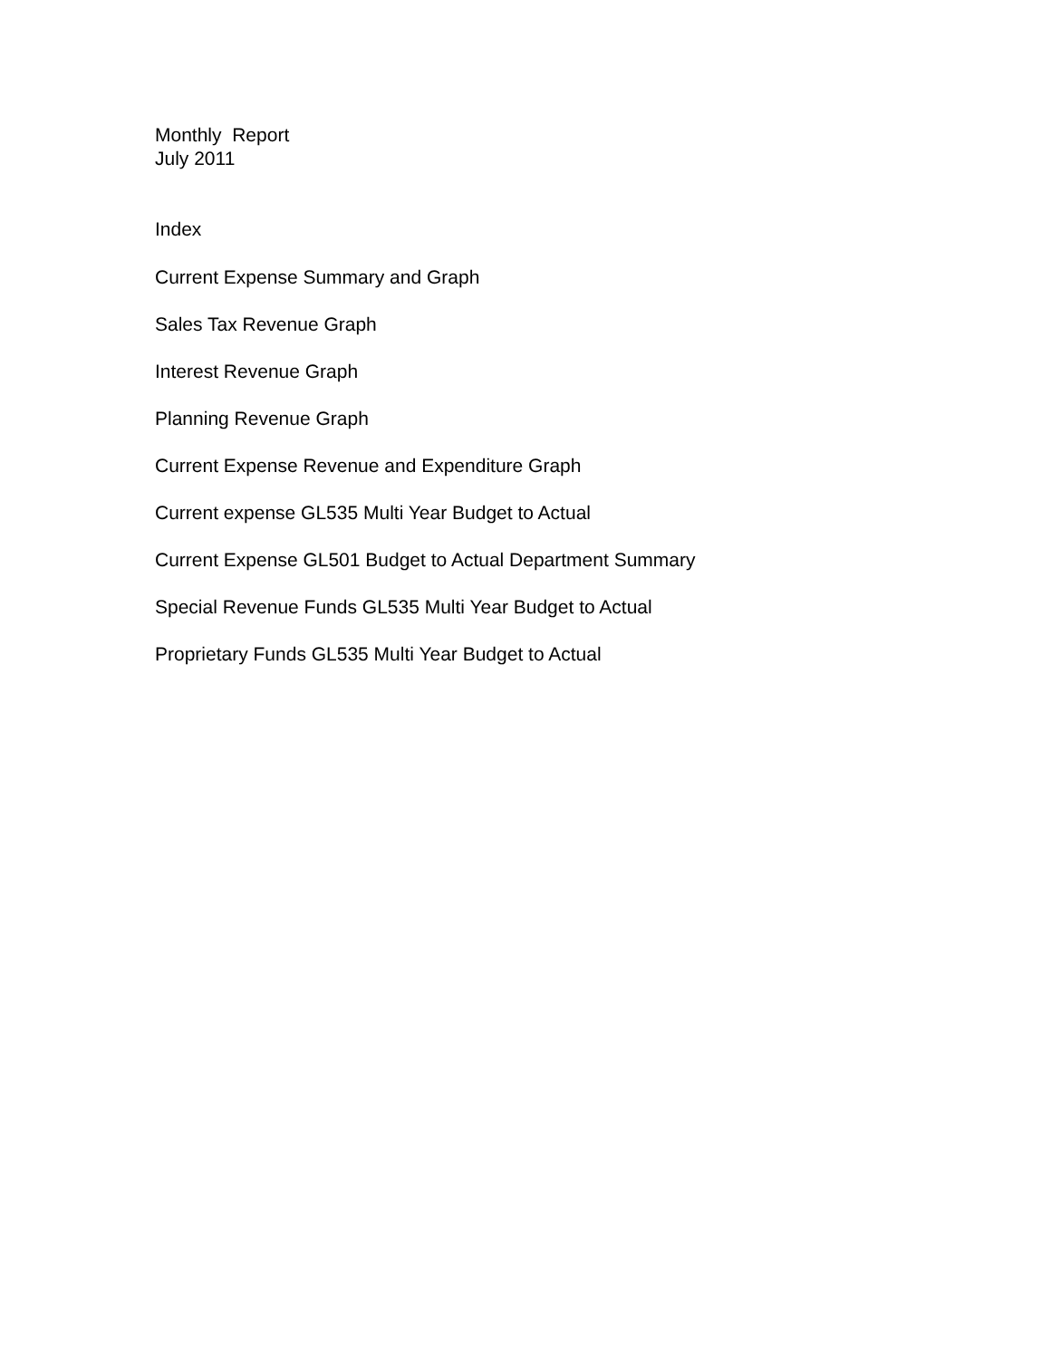Monthly Report
July 2011
Index
Current Expense Summary and Graph
Sales Tax Revenue Graph
Interest Revenue Graph
Planning Revenue Graph
Current Expense Revenue and Expenditure Graph
Current expense GL535 Multi Year Budget to Actual
Current Expense GL501 Budget to Actual Department Summary
Special Revenue Funds GL535 Multi Year Budget to Actual
Proprietary Funds GL535 Multi Year Budget to Actual